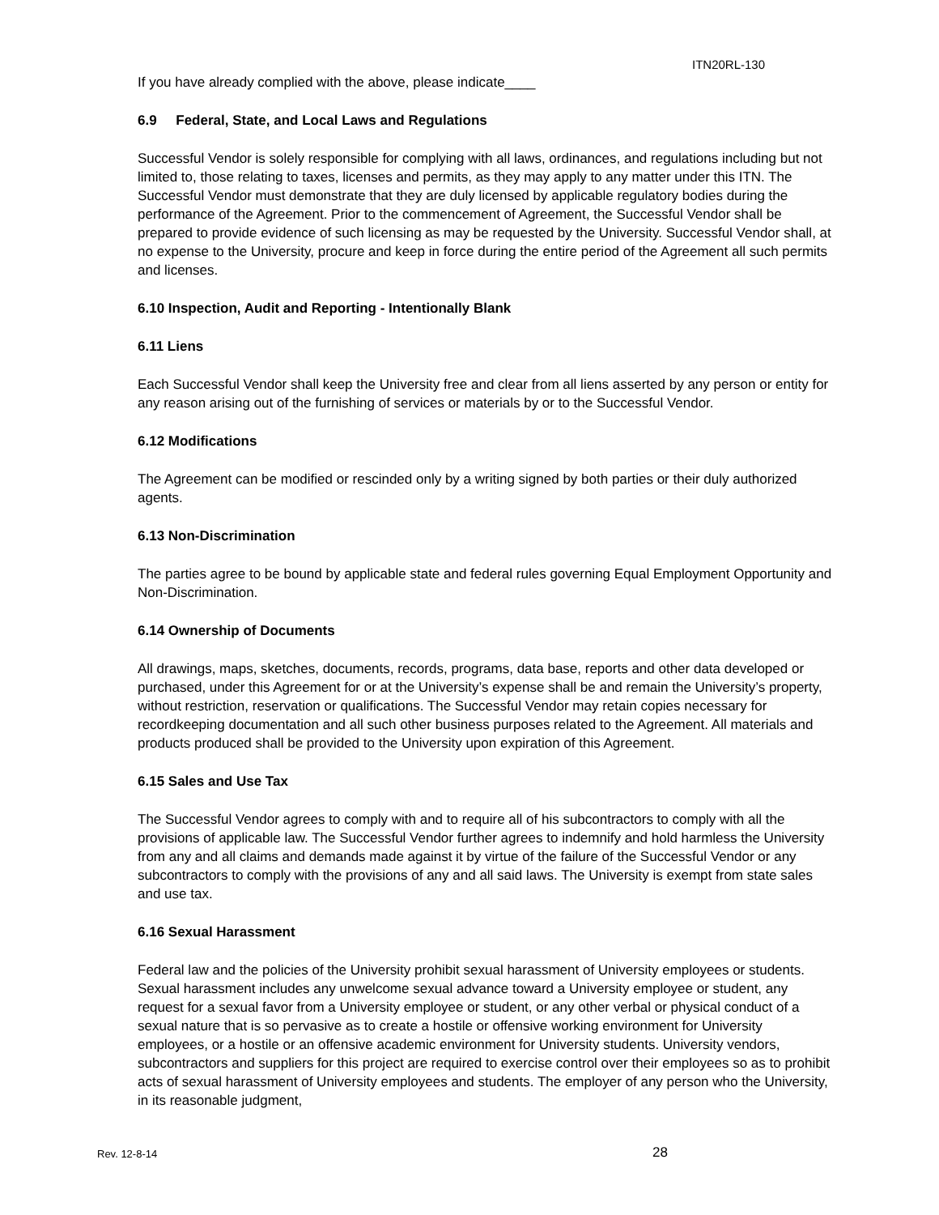ITN20RL-130
If you have already complied with the above, please indicate____
6.9 Federal, State, and Local Laws and Regulations
Successful Vendor is solely responsible for complying with all laws, ordinances, and regulations including but not limited to, those relating to taxes, licenses and permits, as they may apply to any matter under this ITN. The Successful Vendor must demonstrate that they are duly licensed by applicable regulatory bodies during the performance of the Agreement. Prior to the commencement of Agreement, the Successful Vendor shall be prepared to provide evidence of such licensing as may be requested by the University. Successful Vendor shall, at no expense to the University, procure and keep in force during the entire period of the Agreement all such permits and licenses.
6.10 Inspection, Audit and Reporting - Intentionally Blank
6.11 Liens
Each Successful Vendor shall keep the University free and clear from all liens asserted by any person or entity for any reason arising out of the furnishing of services or materials by or to the Successful Vendor.
6.12 Modifications
The Agreement can be modified or rescinded only by a writing signed by both parties or their duly authorized agents.
6.13 Non-Discrimination
The parties agree to be bound by applicable state and federal rules governing Equal Employment Opportunity and Non-Discrimination.
6.14 Ownership of Documents
All drawings, maps, sketches, documents, records, programs, data base, reports and other data developed or purchased, under this Agreement for or at the University’s expense shall be and remain the University’s property, without restriction, reservation or qualifications. The Successful Vendor may retain copies necessary for recordkeeping documentation and all such other business purposes related to the Agreement. All materials and products produced shall be provided to the University upon expiration of this Agreement.
6.15 Sales and Use Tax
The Successful Vendor agrees to comply with and to require all of his subcontractors to comply with all the provisions of applicable law. The Successful Vendor further agrees to indemnify and hold harmless the University from any and all claims and demands made against it by virtue of the failure of the Successful Vendor or any subcontractors to comply with the provisions of any and all said laws. The University is exempt from state sales and use tax.
6.16 Sexual Harassment
Federal law and the policies of the University prohibit sexual harassment of University employees or students. Sexual harassment includes any unwelcome sexual advance toward a University employee or student, any request for a sexual favor from a University employee or student, or any other verbal or physical conduct of a sexual nature that is so pervasive as to create a hostile or offensive working environment for University employees, or a hostile or an offensive academic environment for University students. University vendors, subcontractors and suppliers for this project are required to exercise control over their employees so as to prohibit acts of sexual harassment of University employees and students. The employer of any person who the University, in its reasonable judgment,
Rev. 12-8-14 28